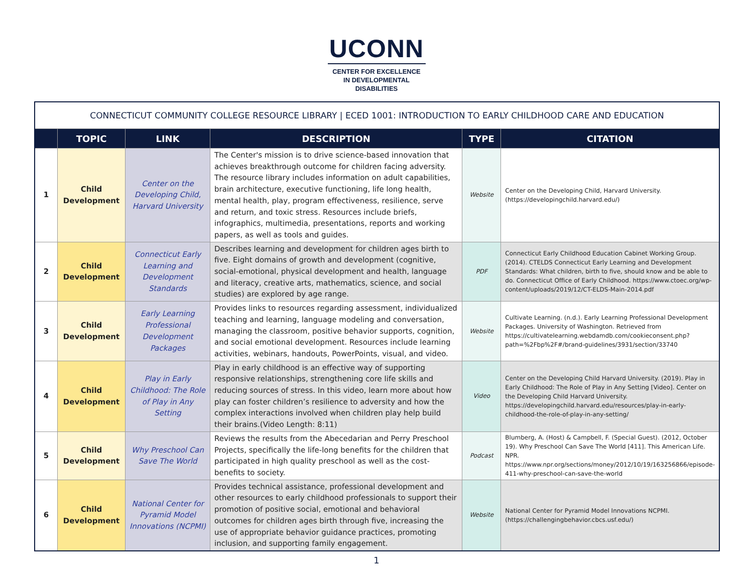UCONN
CENTER FOR EXCELLENCE
IN DEVELOPMENTAL
DISABILITIES
| CONNECTICUT COMMUNITY COLLEGE RESOURCE LIBRARY / ECED 1001: INTRODUCTION TO EARLY CHILDHOOD CARE AND EDUCATION | | | | | |
| | TOPIC | LINK | DESCRIPTION | TYPE | CITATION |
| 1 | Child Development | Center on the Developing Child, Harvard University | The Center's mission is to drive science-based innovation that achieves breakthrough outcome for children facing adversity. The resource library includes information on adult capabilities, brain architecture, executive functioning, life long health, mental health, play, program effectiveness, resilience, serve and return, and toxic stress. Resources include briefs, infographics, multimedia, presentations, reports and working papers, as well as tools and guides. | Website | Center on the Developing Child, Harvard University. (https://developingchild.harvard.edu/) |
| 2 | Child Development | Connecticut Early Learning and Development Standards | Describes learning and development for children ages birth to five. Eight domains of growth and development (cognitive, social-emotional, physical development and health, language and literacy, creative arts, mathematics, science, and social studies) are explored by age range. | PDF | Connecticut Early Childhood Education Cabinet Working Group. (2014). CTELDS Connecticut Early Learning and Development Standards: What children, birth to five, should know and be able to do. Connecticut Office of Early Childhood. https://www.ctoec.org/wp-content/uploads/2019/12/CT-ELDS-Main-2014.pdf |
| 3 | Child Development | Early Learning Professional Development Packages | Provides links to resources regarding assessment, individualized teaching and learning, language modeling and conversation, managing the classroom, positive behavior supports, cognition, and social emotional development. Resources include learning activities, webinars, handouts, PowerPoints, visual, and video. | Website | Cultivate Learning. (n.d.). Early Learning Professional Development Packages. University of Washington. Retrieved from https://cultivatelearning.webdamdb.com/cookieconsent.php?path=%2Fbp%2F#/brand-guidelines/3931/section/33740 |
| 4 | Child Development | Play in Early Childhood: The Role of Play in Any Setting | Play in early childhood is an effective way of supporting responsive relationships, strengthening core life skills and reducing sources of stress. In this video, learn more about how play can foster children’s resilience to adversity and how the complex interactions involved when children play help build their brains.(Video Length: 8:11) | Video | Center on the Developing Child Harvard University. (2019). Play in Early Childhood: The Role of Play in Any Setting [Video]. Center on the Developing Child Harvard University. https://developingchild.harvard.edu/resources/play-in-early-childhood-the-role-of-play-in-any-setting/ |
| 5 | Child Development | Why Preschool Can Save The World | Reviews the results from the Abecedarian and Perry Preschool Projects, specifically the life-long benefits for the children that participated in high quality preschool as well as the cost-benefits to society. | Podcast | Blumberg, A. (Host) & Campbell, F. (Special Guest). (2012, October 19). Why Preschool Can Save The World [411]. This American Life. NPR. https://www.npr.org/sections/money/2012/10/19/163256866/episode-411-why-preschool-can-save-the-world |
| 6 | Child Development | National Center for Pyramid Model Innovations (NCPMI) | Provides technical assistance, professional development and other resources to early childhood professionals to support their promotion of positive social, emotional and behavioral outcomes for children ages birth through five, increasing the use of appropriate behavior guidance practices, promoting inclusion, and supporting family engagement. | Website | National Center for Pyramid Model Innovations NCPMI. (https://challengingbehavior.cbcs.usf.edu/) |
1